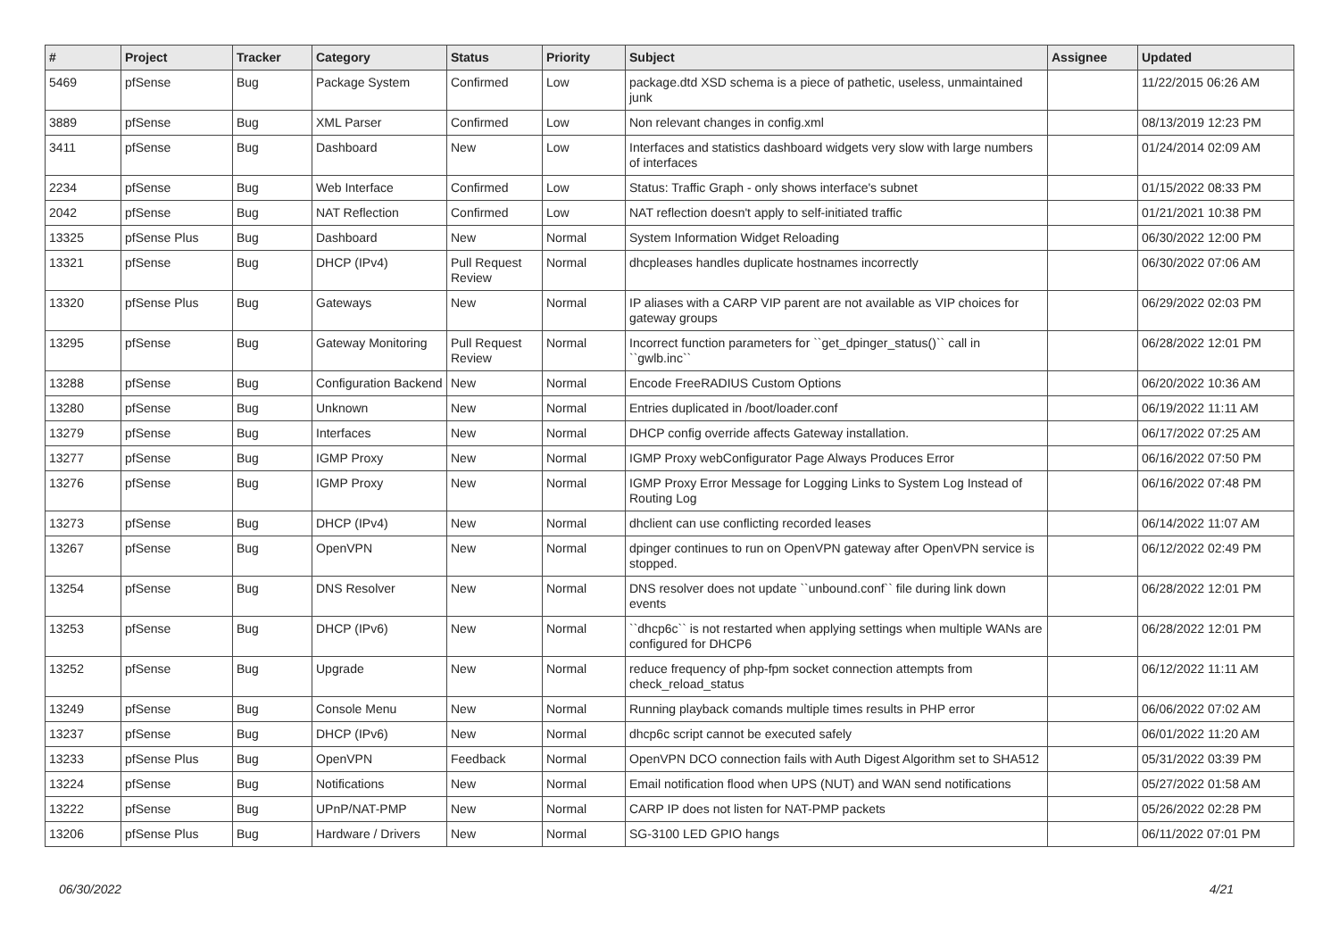| # | Project | Tracker | Category | Status | Priority | Subject | Assignee | Updated |
| --- | --- | --- | --- | --- | --- | --- | --- | --- |
| 5469 | pfSense | Bug | Package System | Confirmed | Low | package.dtd XSD schema is a piece of pathetic, useless, unmaintained junk | | 11/22/2015 06:26 AM |
| 3889 | pfSense | Bug | XML Parser | Confirmed | Low | Non relevant changes in config.xml | | 08/13/2019 12:23 PM |
| 3411 | pfSense | Bug | Dashboard | New | Low | Interfaces and statistics dashboard widgets very slow with large numbers of interfaces | | 01/24/2014 02:09 AM |
| 2234 | pfSense | Bug | Web Interface | Confirmed | Low | Status: Traffic Graph - only shows interface's subnet | | 01/15/2022 08:33 PM |
| 2042 | pfSense | Bug | NAT Reflection | Confirmed | Low | NAT reflection doesn't apply to self-initiated traffic | | 01/21/2021 10:38 PM |
| 13325 | pfSense Plus | Bug | Dashboard | New | Normal | System Information Widget Reloading | | 06/30/2022 12:00 PM |
| 13321 | pfSense | Bug | DHCP (IPv4) | Pull Request Review | Normal | dhcpleases handles duplicate hostnames incorrectly | | 06/30/2022 07:06 AM |
| 13320 | pfSense Plus | Bug | Gateways | New | Normal | IP aliases with a CARP VIP parent are not available as VIP choices for gateway groups | | 06/29/2022 02:03 PM |
| 13295 | pfSense | Bug | Gateway Monitoring | Pull Request Review | Normal | Incorrect function parameters for ``get_dpinger_status()`` call in ``gwlb.inc`` | | 06/28/2022 12:01 PM |
| 13288 | pfSense | Bug | Configuration Backend | New | Normal | Encode FreeRADIUS Custom Options | | 06/20/2022 10:36 AM |
| 13280 | pfSense | Bug | Unknown | New | Normal | Entries duplicated in /boot/loader.conf | | 06/19/2022 11:11 AM |
| 13279 | pfSense | Bug | Interfaces | New | Normal | DHCP config override affects Gateway installation. | | 06/17/2022 07:25 AM |
| 13277 | pfSense | Bug | IGMP Proxy | New | Normal | IGMP Proxy webConfigurator Page Always Produces Error | | 06/16/2022 07:50 PM |
| 13276 | pfSense | Bug | IGMP Proxy | New | Normal | IGMP Proxy Error Message for Logging Links to System Log Instead of Routing Log | | 06/16/2022 07:48 PM |
| 13273 | pfSense | Bug | DHCP (IPv4) | New | Normal | dhclient can use conflicting recorded leases | | 06/14/2022 11:07 AM |
| 13267 | pfSense | Bug | OpenVPN | New | Normal | dpinger continues to run on OpenVPN gateway after OpenVPN service is stopped. | | 06/12/2022 02:49 PM |
| 13254 | pfSense | Bug | DNS Resolver | New | Normal | DNS resolver does not update ``unbound.conf`` file during link down events | | 06/28/2022 12:01 PM |
| 13253 | pfSense | Bug | DHCP (IPv6) | New | Normal | ``dhcp6c`` is not restarted when applying settings when multiple WANs are configured for DHCP6 | | 06/28/2022 12:01 PM |
| 13252 | pfSense | Bug | Upgrade | New | Normal | reduce frequency of php-fpm socket connection attempts from check_reload_status | | 06/12/2022 11:11 AM |
| 13249 | pfSense | Bug | Console Menu | New | Normal | Running playback comands multiple times results in PHP error | | 06/06/2022 07:02 AM |
| 13237 | pfSense | Bug | DHCP (IPv6) | New | Normal | dhcp6c script cannot be executed safely | | 06/01/2022 11:20 AM |
| 13233 | pfSense Plus | Bug | OpenVPN | Feedback | Normal | OpenVPN DCO connection fails with Auth Digest Algorithm set to SHA512 | | 05/31/2022 03:39 PM |
| 13224 | pfSense | Bug | Notifications | New | Normal | Email notification flood when UPS (NUT) and WAN send notifications | | 05/27/2022 01:58 AM |
| 13222 | pfSense | Bug | UPnP/NAT-PMP | New | Normal | CARP IP does not listen for NAT-PMP packets | | 05/26/2022 02:28 PM |
| 13206 | pfSense Plus | Bug | Hardware / Drivers | New | Normal | SG-3100 LED GPIO hangs | | 06/11/2022 07:01 PM |
06/30/2022 4/21